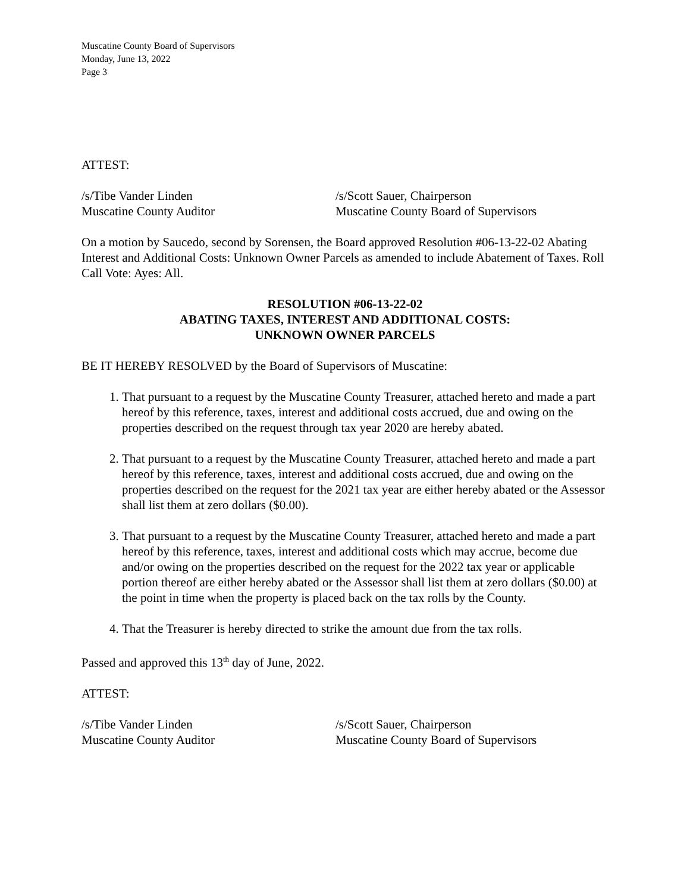Muscatine County Board of Supervisors
Monday, June 13, 2022
Page 3
ATTEST:
/s/Tibe Vander Linden
Muscatine County Auditor
/s/Scott Sauer, Chairperson
Muscatine County Board of Supervisors
On a motion by Saucedo, second by Sorensen, the Board approved Resolution #06-13-22-02 Abating Interest and Additional Costs: Unknown Owner Parcels as amended to include Abatement of Taxes. Roll Call Vote: Ayes: All.
RESOLUTION #06-13-22-02
ABATING TAXES, INTEREST AND ADDITIONAL COSTS:
UNKNOWN OWNER PARCELS
BE IT HEREBY RESOLVED by the Board of Supervisors of Muscatine:
1. That pursuant to a request by the Muscatine County Treasurer, attached hereto and made a part hereof by this reference, taxes, interest and additional costs accrued, due and owing on the properties described on the request through tax year 2020 are hereby abated.
2. That pursuant to a request by the Muscatine County Treasurer, attached hereto and made a part hereof by this reference, taxes, interest and additional costs accrued, due and owing on the properties described on the request for the 2021 tax year are either hereby abated or the Assessor shall list them at zero dollars ($0.00).
3. That pursuant to a request by the Muscatine County Treasurer, attached hereto and made a part hereof by this reference, taxes, interest and additional costs which may accrue, become due and/or owing on the properties described on the request for the 2022 tax year or applicable portion thereof are either hereby abated or the Assessor shall list them at zero dollars ($0.00) at the point in time when the property is placed back on the tax rolls by the County.
4. That the Treasurer is hereby directed to strike the amount due from the tax rolls.
Passed and approved this 13<sup>th</sup> day of June, 2022.
ATTEST:
/s/Tibe Vander Linden
Muscatine County Auditor
/s/Scott Sauer, Chairperson
Muscatine County Board of Supervisors